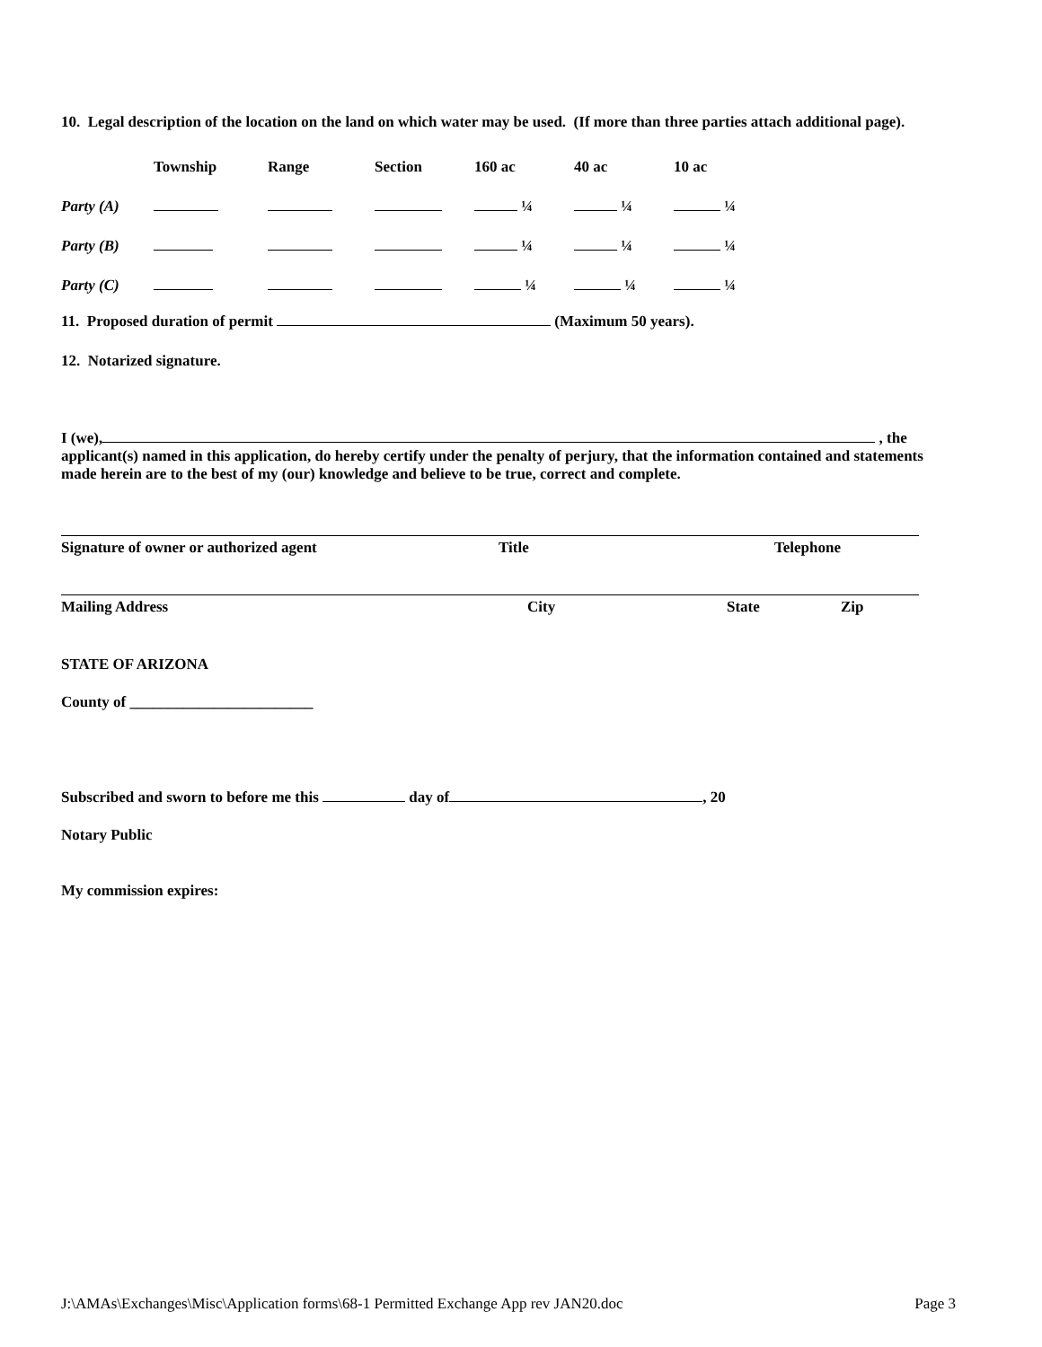10. Legal description of the location on the land on which water may be used. (If more than three parties attach additional page).
| | Township | Range | Section | 160 ac | 40 ac | 10 ac |
| Party (A) | | | | ¼ | ¼ | ¼ |
| Party (B) | | | | ¼ | ¼ | ¼ |
| Party (C) | | | | ¼ | ¼ | ¼ |
11. Proposed duration of permit (Maximum 50 years).
12. Notarized signature.
I (we), , the applicant(s) named in this application, do hereby certify under the penalty of perjury, that the information contained and statements made herein are to the best of my (our) knowledge and believe to be true, correct and complete.
Signature of owner or authorized agent Title Telephone
Mailing Address City State Zip
STATE OF ARIZONA
County of ________________________
Subscribed and sworn to before me this day of , 20
Notary Public
My commission expires:
J:\AMAs\Exchanges\Misc\Application forms\68-1 Permitted Exchange App rev JAN20.doc Page 3